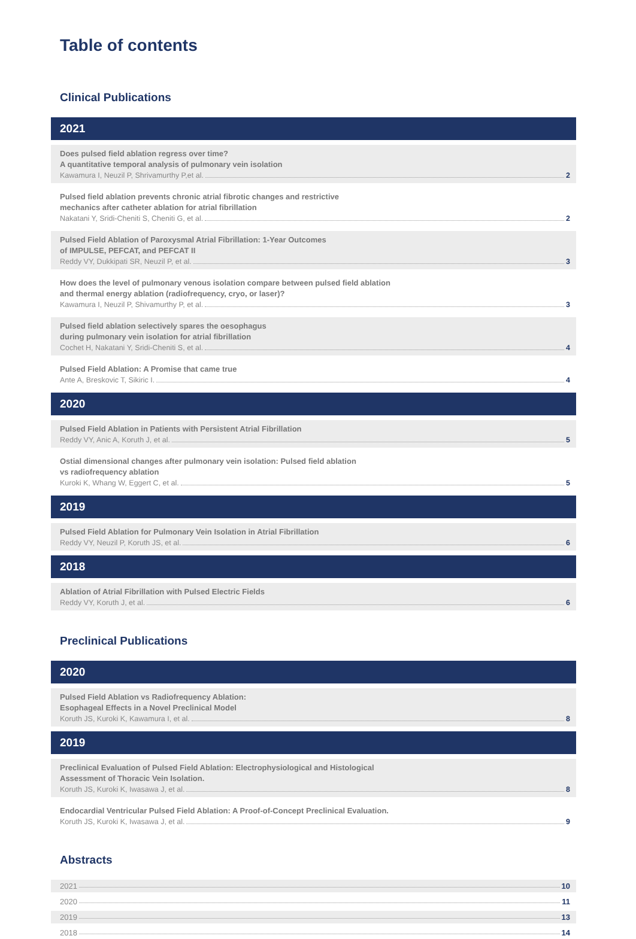Table of contents
Clinical Publications
2021
Does pulsed field ablation regress over time?
A quantitative temporal analysis of pulmonary vein isolation
Kawamura I, Neuzil P, Shrivamurthy P,et al. 2
Pulsed field ablation prevents chronic atrial fibrotic changes and restrictive
mechanics after catheter ablation for atrial fibrillation
Nakatani Y, Sridi-Cheniti S, Cheniti G, et al. 2
Pulsed Field Ablation of Paroxysmal Atrial Fibrillation: 1-Year Outcomes
of IMPULSE, PEFCAT, and PEFCAT II
Reddy VY, Dukkipati SR, Neuzil P, et al. 3
How does the level of pulmonary venous isolation compare between pulsed field ablation
and thermal energy ablation (radiofrequency, cryo, or laser)?
Kawamura I, Neuzil P, Shivamurthy P, et al. 3
Pulsed field ablation selectively spares the oesophagus
during pulmonary vein isolation for atrial fibrillation
Cochet H, Nakatani Y, Sridi-Cheniti S, et al. 4
Pulsed Field Ablation: A Promise that came true
Ante A, Breskovic T, Sikiric I. 4
2020
Pulsed Field Ablation in Patients with Persistent Atrial Fibrillation
Reddy VY, Anic A, Koruth J, et al. 5
Ostial dimensional changes after pulmonary vein isolation: Pulsed field ablation
vs radiofrequency ablation
Kuroki K, Whang W, Eggert C, et al. 5
2019
Pulsed Field Ablation for Pulmonary Vein Isolation in Atrial Fibrillation
Reddy VY, Neuzil P, Koruth JS, et al. 6
2018
Ablation of Atrial Fibrillation with Pulsed Electric Fields
Reddy VY, Koruth J, et al. 6
Preclinical Publications
2020
Pulsed Field Ablation vs Radiofrequency Ablation:
Esophageal Effects in a Novel Preclinical Model
Koruth JS, Kuroki K, Kawamura I, et al. 8
2019
Preclinical Evaluation of Pulsed Field Ablation: Electrophysiological and Histological
Assessment of Thoracic Vein Isolation.
Koruth JS, Kuroki K, Iwasawa J, et al. 8
Endocardial Ventricular Pulsed Field Ablation: A Proof-of-Concept Preclinical Evaluation.
Koruth JS, Kuroki K, Iwasawa J, et al. 9
Abstracts
2021 10
2020 11
2019 13
2018 14